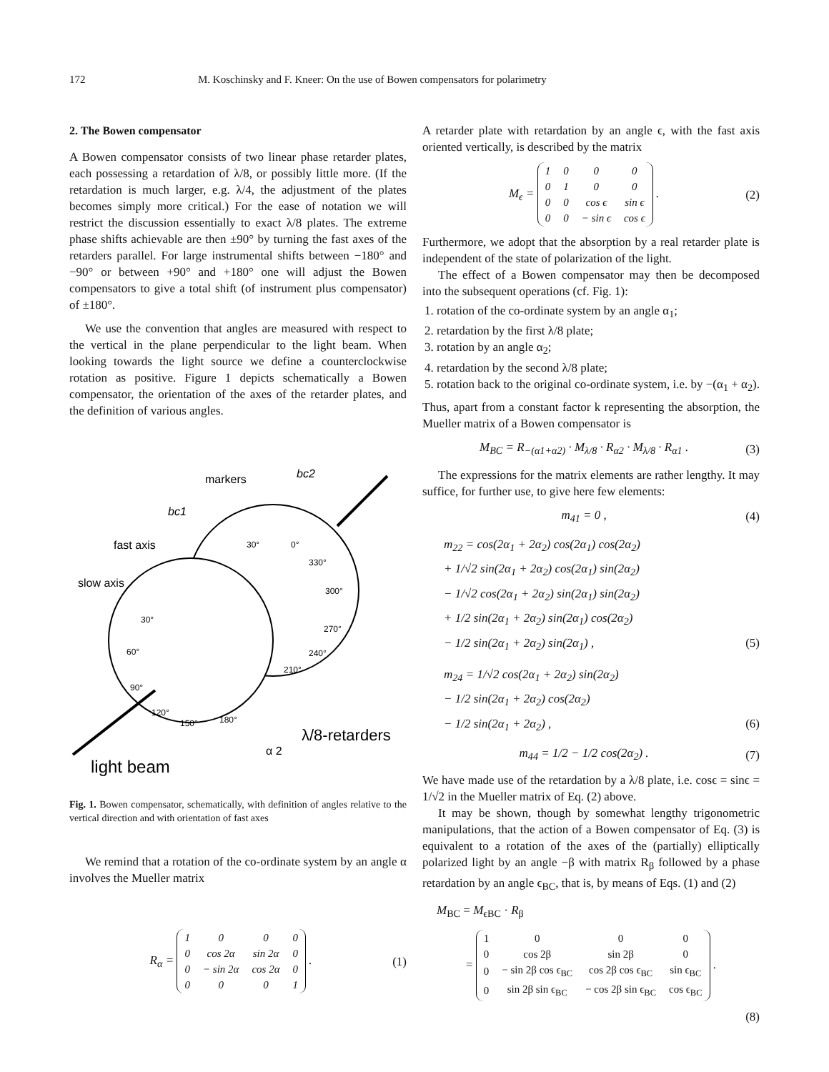172 M. Koschinsky and F. Kneer: On the use of Bowen compensators for polarimetry
2. The Bowen compensator
A Bowen compensator consists of two linear phase retarder plates, each possessing a retardation of λ/8, or possibly little more. (If the retardation is much larger, e.g. λ/4, the adjustment of the plates becomes simply more critical.) For the ease of notation we will restrict the discussion essentially to exact λ/8 plates. The extreme phase shifts achievable are then ±90° by turning the fast axes of the retarders parallel. For large instrumental shifts between −180° and −90° or between +90° and +180° one will adjust the Bowen compensators to give a total shift (of instrument plus compensator) of ±180°.
We use the convention that angles are measured with respect to the vertical in the plane perpendicular to the light beam. When looking towards the light source we define a counterclockwise rotation as positive. Figure 1 depicts schematically a Bowen compensator, the orientation of the axes of the retarder plates, and the definition of various angles.
markers
bc2
bc1
fast axis
slow axis
light beam
λ/8-retarders
α 2
30°
60°
90°
120°
150°
180°
30°
0°
330°
300°
270°
240°
210°
Fig. 1. Bowen compensator, schematically, with definition of angles relative to the vertical direction and with orientation of fast axes
We remind that a rotation of the co-ordinate system by an angle α involves the Mueller matrix
R<sub>α</sub> =
| 1 | 0 | 0 | 0 |
| 0 | cos 2α | sin 2α | 0 |
| 0 | − sin 2α | cos 2α | 0 |
| 0 | 0 | 0 | 1 |
. (1)
A retarder plate with retardation by an angle ϵ, with the fast axis oriented vertically, is described by the matrix
M<sub>ϵ</sub> =
| 1 | 0 | 0 | 0 |
| 0 | 1 | 0 | 0 |
| 0 | 0 | cos ϵ | sin ϵ |
| 0 | 0 | − sin ϵ | cos ϵ |
. (2)
Furthermore, we adopt that the absorption by a real retarder plate is independent of the state of polarization of the light.
The effect of a Bowen compensator may then be decomposed into the subsequent operations (cf. Fig. 1):
1. rotation of the co-ordinate system by an angle α<sub>1</sub>;
2. retardation by the first λ/8 plate;
3. rotation by an angle α<sub>2</sub>;
4. retardation by the second λ/8 plate;
5. rotation back to the original co-ordinate system, i.e. by −(α<sub>1</sub> + α<sub>2</sub>).
Thus, apart from a constant factor k representing the absorption, the Mueller matrix of a Bowen compensator is
M<sub>BC</sub> = R<sub>−(α1+α2)</sub> · M<sub>λ/8</sub> · R<sub>α2</sub> · M<sub>λ/8</sub> · R<sub>α1</sub> . (3)
The expressions for the matrix elements are rather lengthy. It may suffice, for further use, to give here few elements:
m<sub>41</sub> = 0 , (4)
m<sub>22</sub> = cos(2α<sub>1</sub> + 2α<sub>2</sub>) cos(2α<sub>1</sub>) cos(2α<sub>2</sub>)
+ 1/√2 sin(2α<sub>1</sub> + 2α<sub>2</sub>) cos(2α<sub>1</sub>) sin(2α<sub>2</sub>)
− 1/√2 cos(2α<sub>1</sub> + 2α<sub>2</sub>) sin(2α<sub>1</sub>) sin(2α<sub>2</sub>)
+ 1/2 sin(2α<sub>1</sub> + 2α<sub>2</sub>) sin(2α<sub>1</sub>) cos(2α<sub>2</sub>)
− 1/2 sin(2α<sub>1</sub> + 2α<sub>2</sub>) sin(2α<sub>1</sub>) , (5)
m<sub>24</sub> = 1/√2 cos(2α<sub>1</sub> + 2α<sub>2</sub>) sin(2α<sub>2</sub>)
− 1/2 sin(2α<sub>1</sub> + 2α<sub>2</sub>) cos(2α<sub>2</sub>)
− 1/2 sin(2α<sub>1</sub> + 2α<sub>2</sub>) , (6)
m<sub>44</sub> = 1/2 − 1/2 cos(2α<sub>2</sub>) . (7)
We have made use of the retardation by a λ/8 plate, i.e. cosϵ = sinϵ = 1/√2 in the Mueller matrix of Eq. (2) above.
It may be shown, though by somewhat lengthy trigonometric manipulations, that the action of a Bowen compensator of Eq. (3) is equivalent to a rotation of the axes of the (partially) elliptically polarized light by an angle −β with matrix R<sub>β</sub> followed by a phase retardation by an angle ϵ<sub>BC</sub>, that is, by means of Eqs. (1) and (2)
M<sub>BC</sub> = M<sub>ϵBC</sub> · R<sub>β</sub>
=
| 1 | 0 | 0 | 0 |
| 0 | cos 2β | sin 2β | 0 |
| 0 | − sin 2β cos ϵ<sub>BC</sub> | cos 2β cos ϵ<sub>BC</sub> | sin ϵ<sub>BC</sub> |
| 0 | sin 2β sin ϵ<sub>BC</sub> | − cos 2β sin ϵ<sub>BC</sub> | cos ϵ<sub>BC</sub> |
.
(8)